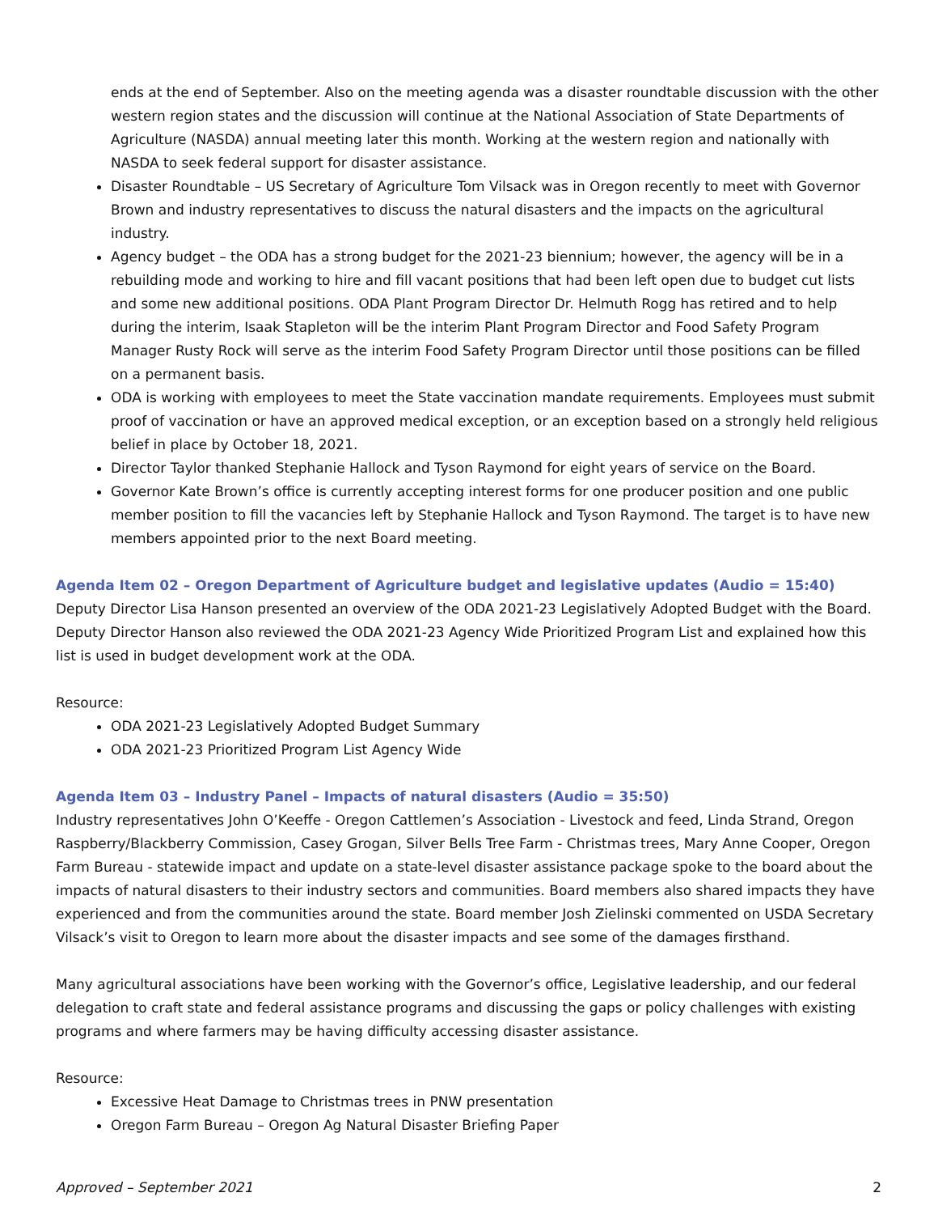ends at the end of September. Also on the meeting agenda was a disaster roundtable discussion with the other western region states and the discussion will continue at the National Association of State Departments of Agriculture (NASDA) annual meeting later this month. Working at the western region and nationally with NASDA to seek federal support for disaster assistance.
Disaster Roundtable – US Secretary of Agriculture Tom Vilsack was in Oregon recently to meet with Governor Brown and industry representatives to discuss the natural disasters and the impacts on the agricultural industry.
Agency budget – the ODA has a strong budget for the 2021-23 biennium; however, the agency will be in a rebuilding mode and working to hire and fill vacant positions that had been left open due to budget cut lists and some new additional positions. ODA Plant Program Director Dr. Helmuth Rogg has retired and to help during the interim, Isaak Stapleton will be the interim Plant Program Director and Food Safety Program Manager Rusty Rock will serve as the interim Food Safety Program Director until those positions can be filled on a permanent basis.
ODA is working with employees to meet the State vaccination mandate requirements. Employees must submit proof of vaccination or have an approved medical exception, or an exception based on a strongly held religious belief in place by October 18, 2021.
Director Taylor thanked Stephanie Hallock and Tyson Raymond for eight years of service on the Board.
Governor Kate Brown’s office is currently accepting interest forms for one producer position and one public member position to fill the vacancies left by Stephanie Hallock and Tyson Raymond. The target is to have new members appointed prior to the next Board meeting.
Agenda Item 02 – Oregon Department of Agriculture budget and legislative updates (Audio = 15:40)
Deputy Director Lisa Hanson presented an overview of the ODA 2021-23 Legislatively Adopted Budget with the Board. Deputy Director Hanson also reviewed the ODA 2021-23 Agency Wide Prioritized Program List and explained how this list is used in budget development work at the ODA.
Resource:
ODA 2021-23 Legislatively Adopted Budget Summary
ODA 2021-23 Prioritized Program List Agency Wide
Agenda Item 03 – Industry Panel – Impacts of natural disasters (Audio = 35:50)
Industry representatives John O’Keeffe - Oregon Cattlemen’s Association - Livestock and feed, Linda Strand, Oregon Raspberry/Blackberry Commission, Casey Grogan, Silver Bells Tree Farm - Christmas trees, Mary Anne Cooper, Oregon Farm Bureau - statewide impact and update on a state-level disaster assistance package spoke to the board about the impacts of natural disasters to their industry sectors and communities. Board members also shared impacts they have experienced and from the communities around the state. Board member Josh Zielinski commented on USDA Secretary Vilsack’s visit to Oregon to learn more about the disaster impacts and see some of the damages firsthand.
Many agricultural associations have been working with the Governor’s office, Legislative leadership, and our federal delegation to craft state and federal assistance programs and discussing the gaps or policy challenges with existing programs and where farmers may be having difficulty accessing disaster assistance.
Resource:
Excessive Heat Damage to Christmas trees in PNW presentation
Oregon Farm Bureau – Oregon Ag Natural Disaster Briefing Paper
Approved – September 2021 2